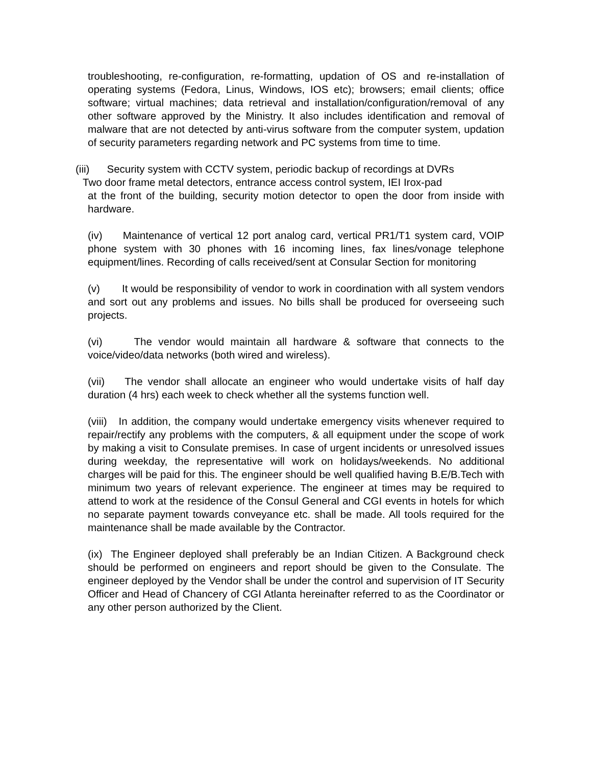troubleshooting, re-configuration, re-formatting, updation of OS and re-installation of operating systems (Fedora, Linus, Windows, IOS etc); browsers; email clients; office software; virtual machines; data retrieval and installation/configuration/removal of any other software approved by the Ministry. It also includes identification and removal of malware that are not detected by anti-virus software from the computer system, updation of security parameters regarding network and PC systems from time to time.
(iii) Security system with CCTV system, periodic backup of recordings at DVRs
Two door frame metal detectors, entrance access control system, IEI Irox-pad
at the front of the building, security motion detector to open the door from inside with hardware.
(iv) Maintenance of vertical 12 port analog card, vertical PR1/T1 system card, VOIP phone system with 30 phones with 16 incoming lines, fax lines/vonage telephone equipment/lines. Recording of calls received/sent at Consular Section for monitoring
(v) It would be responsibility of vendor to work in coordination with all system vendors and sort out any problems and issues. No bills shall be produced for overseeing such projects.
(vi) The vendor would maintain all hardware & software that connects to the voice/video/data networks (both wired and wireless).
(vii) The vendor shall allocate an engineer who would undertake visits of half day duration (4 hrs) each week to check whether all the systems function well.
(viii) In addition, the company would undertake emergency visits whenever required to repair/rectify any problems with the computers, & all equipment under the scope of work by making a visit to Consulate premises. In case of urgent incidents or unresolved issues during weekday, the representative will work on holidays/weekends. No additional charges will be paid for this. The engineer should be well qualified having B.E/B.Tech with minimum two years of relevant experience. The engineer at times may be required to attend to work at the residence of the Consul General and CGI events in hotels for which no separate payment towards conveyance etc. shall be made. All tools required for the maintenance shall be made available by the Contractor.
(ix) The Engineer deployed shall preferably be an Indian Citizen. A Background check should be performed on engineers and report should be given to the Consulate. The engineer deployed by the Vendor shall be under the control and supervision of IT Security Officer and Head of Chancery of CGI Atlanta hereinafter referred to as the Coordinator or any other person authorized by the Client.